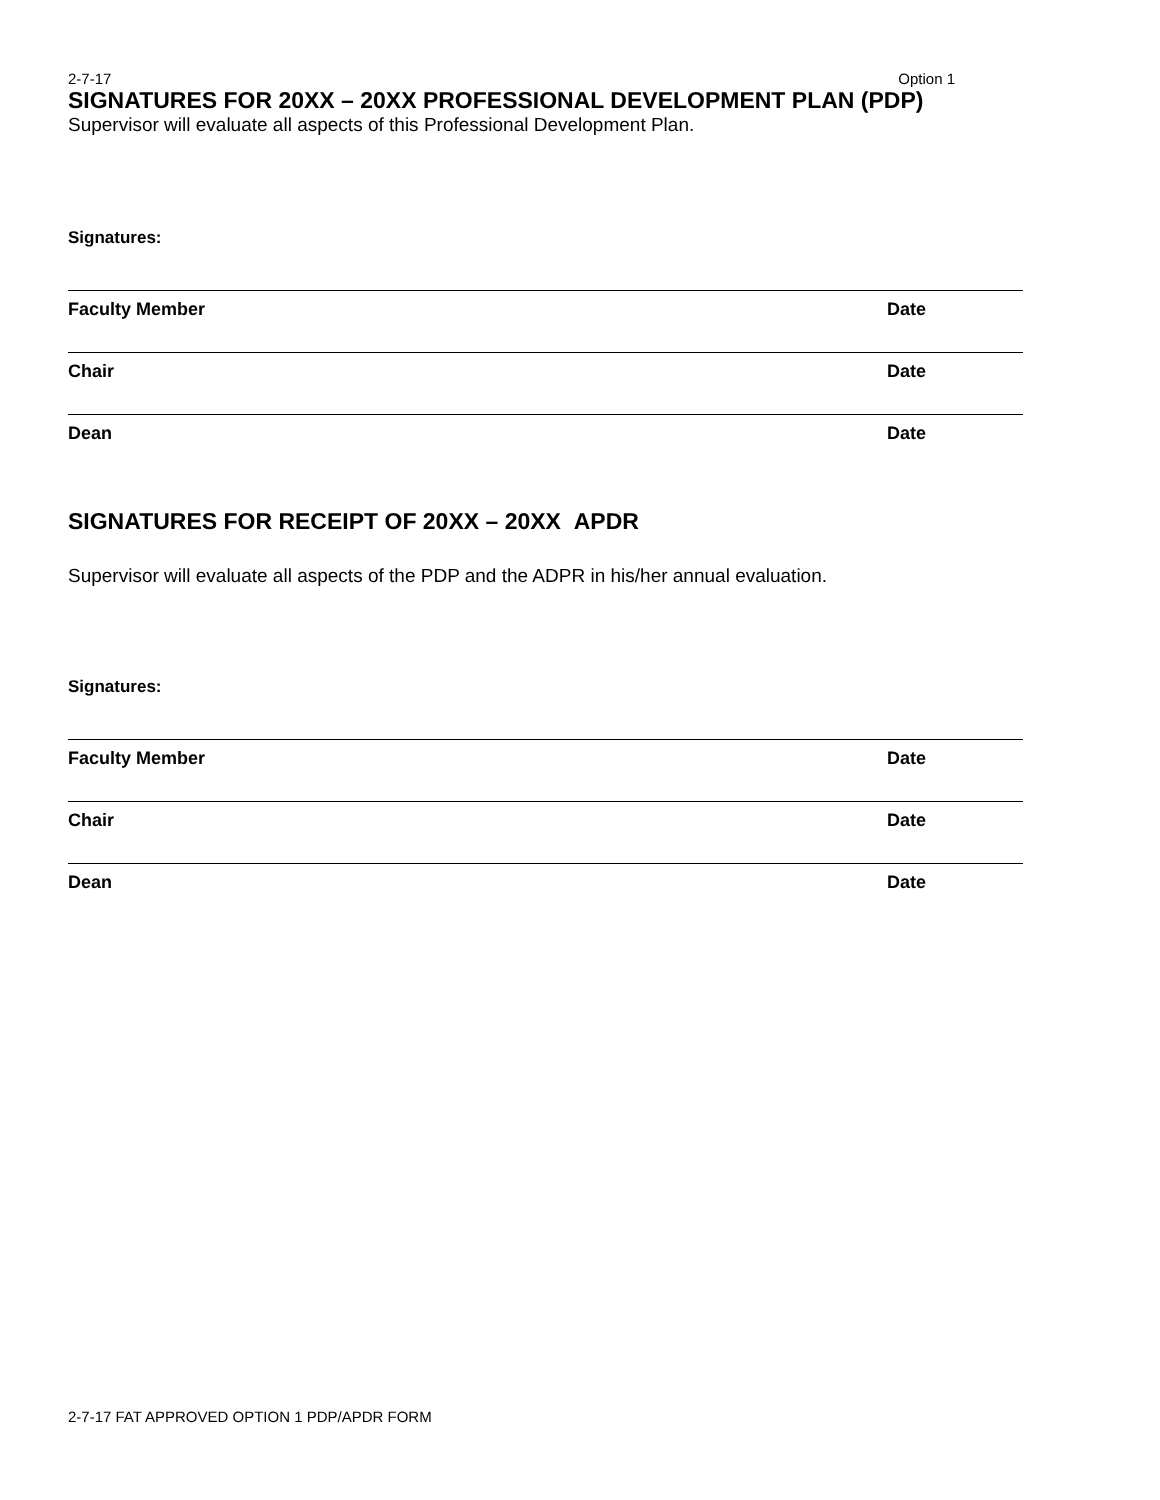2-7-17 Option 1
SIGNATURES FOR 20XX – 20XX PROFESSIONAL DEVELOPMENT PLAN (PDP)
Supervisor will evaluate all aspects of this Professional Development Plan.
Signatures:
Faculty Member Date
Chair Date
Dean Date
SIGNATURES FOR RECEIPT OF 20XX – 20XX APDR
Supervisor will evaluate all aspects of the PDP and the ADPR in his/her annual evaluation.
Signatures:
Faculty Member Date
Chair Date
Dean Date
2-7-17 FAT APPROVED OPTION 1 PDP/APDR FORM